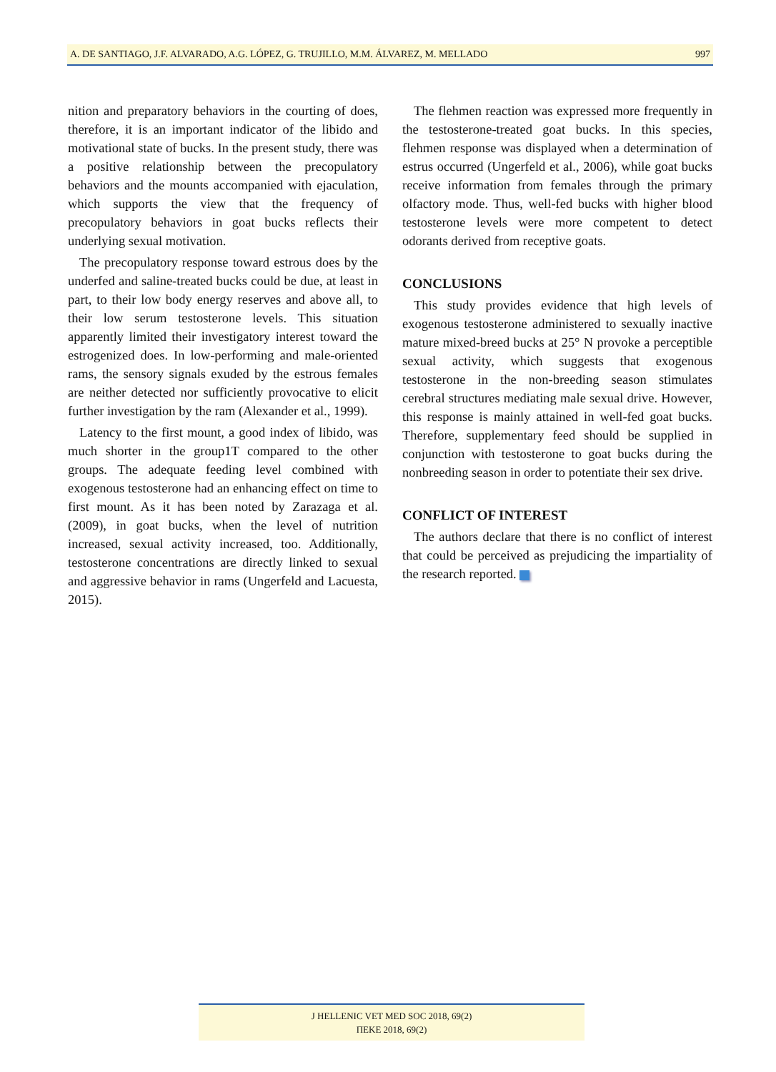A. DE SANTIAGO, J.F. ALVARADO, A.G. LÓPEZ, G. TRUJILLO, M.M. ÁLVAREZ, M. MELLADO 997
nition and preparatory behaviors in the courting of does, therefore, it is an important indicator of the libido and motivational state of bucks. In the present study, there was a positive relationship between the precopulatory behaviors and the mounts accompanied with ejaculation, which supports the view that the frequency of precopulatory behaviors in goat bucks reflects their underlying sexual motivation.
The precopulatory response toward estrous does by the underfed and saline-treated bucks could be due, at least in part, to their low body energy reserves and above all, to their low serum testosterone levels. This situation apparently limited their investigatory interest toward the estrogenized does. In low-performing and male-oriented rams, the sensory signals exuded by the estrous females are neither detected nor sufficiently provocative to elicit further investigation by the ram (Alexander et al., 1999).
Latency to the first mount, a good index of libido, was much shorter in the group1T compared to the other groups. The adequate feeding level combined with exogenous testosterone had an enhancing effect on time to first mount. As it has been noted by Zarazaga et al. (2009), in goat bucks, when the level of nutrition increased, sexual activity increased, too. Additionally, testosterone concentrations are directly linked to sexual and aggressive behavior in rams (Ungerfeld and Lacuesta, 2015).
The flehmen reaction was expressed more frequently in the testosterone-treated goat bucks. In this species, flehmen response was displayed when a determination of estrus occurred (Ungerfeld et al., 2006), while goat bucks receive information from females through the primary olfactory mode. Thus, well-fed bucks with higher blood testosterone levels were more competent to detect odorants derived from receptive goats.
CONCLUSIONS
This study provides evidence that high levels of exogenous testosterone administered to sexually inactive mature mixed-breed bucks at 25° N provoke a perceptible sexual activity, which suggests that exogenous testosterone in the non-breeding season stimulates cerebral structures mediating male sexual drive. However, this response is mainly attained in well-fed goat bucks. Therefore, supplementary feed should be supplied in conjunction with testosterone to goat bucks during the nonbreeding season in order to potentiate their sex drive.
CONFLICT OF INTEREST
The authors declare that there is no conflict of interest that could be perceived as prejudicing the impartiality of the research reported.
J HELLENIC VET MED SOC 2018, 69(2)
ΠΕΚΕ 2018, 69(2)